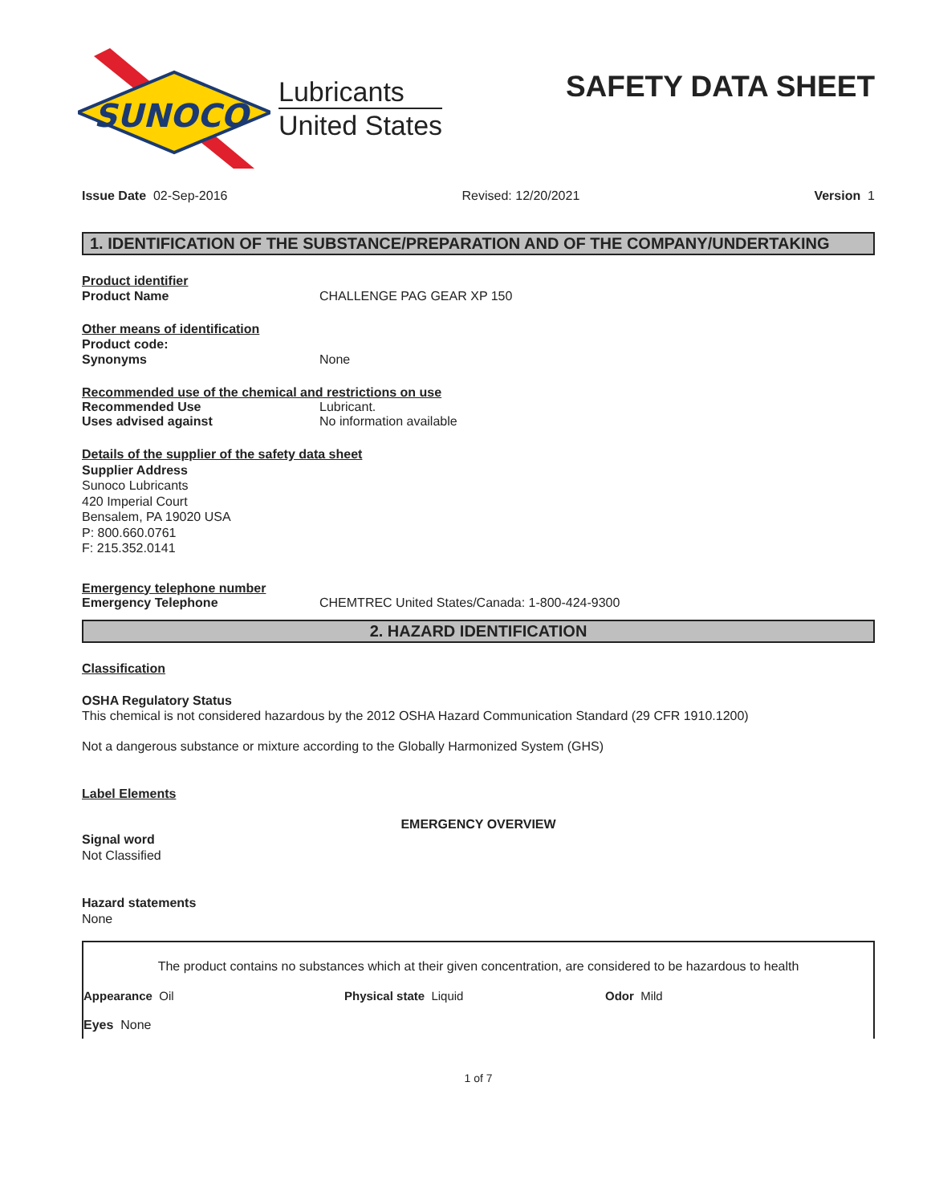SUNOCO
Lubricants
United States
SAFETY DATA SHEET
Issue Date 02-Sep-2016 Revised: 12/20/2021 Version 1
1. IDENTIFICATION OF THE SUBSTANCE/PREPARATION AND OF THE COMPANY/UNDERTAKING
Product identifier
Product Name CHALLENGE PAG GEAR XP 150
Other means of identification
Product code:
Synonyms None
Recommended use of the chemical and restrictions on use
Recommended Use Lubricant.
Uses advised against No information available
Details of the supplier of the safety data sheet
Supplier Address
Sunoco Lubricants
420 Imperial Court
Bensalem, PA 19020 USA
P: 800.660.0761
F: 215.352.0141
Emergency telephone number
Emergency Telephone CHEMTREC United States/Canada: 1-800-424-9300
2. HAZARD IDENTIFICATION
Classification
OSHA Regulatory Status
This chemical is not considered hazardous by the 2012 OSHA Hazard Communication Standard (29 CFR 1910.1200)
Not a dangerous substance or mixture according to the Globally Harmonized System (GHS)
Label Elements
EMERGENCY OVERVIEW
Signal word
Not Classified
Hazard statements
None
The product contains no substances which at their given concentration, are considered to be hazardous to health
Appearance Oil Physical state Liquid Odor Mild
Eyes None
1 of 7